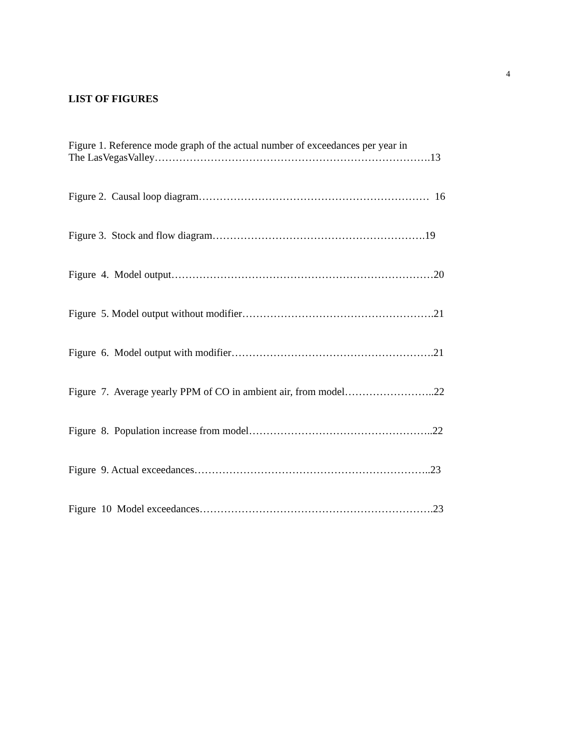4
LIST OF FIGURES
Figure 1. Reference mode graph of the actual number of exceedances per year in
The LasVegasValley…………………………………………………………………….13
Figure 2. Causal loop diagram………………………………………………………… 16
Figure 3. Stock and flow diagram…………………………………………………….19
Figure 4. Model output…………………………………………………………………20
Figure 5. Model output without modifier……………………………………………….21
Figure 6. Model output with modifier………………………………………………….21
Figure 7. Average yearly PPM of CO in ambient air, from model……………………..22
Figure 8. Population increase from model……………………………………………..22
Figure 9. Actual exceedances…………………………………………………………..23
Figure 10 Model exceedances………………………………………………………….23